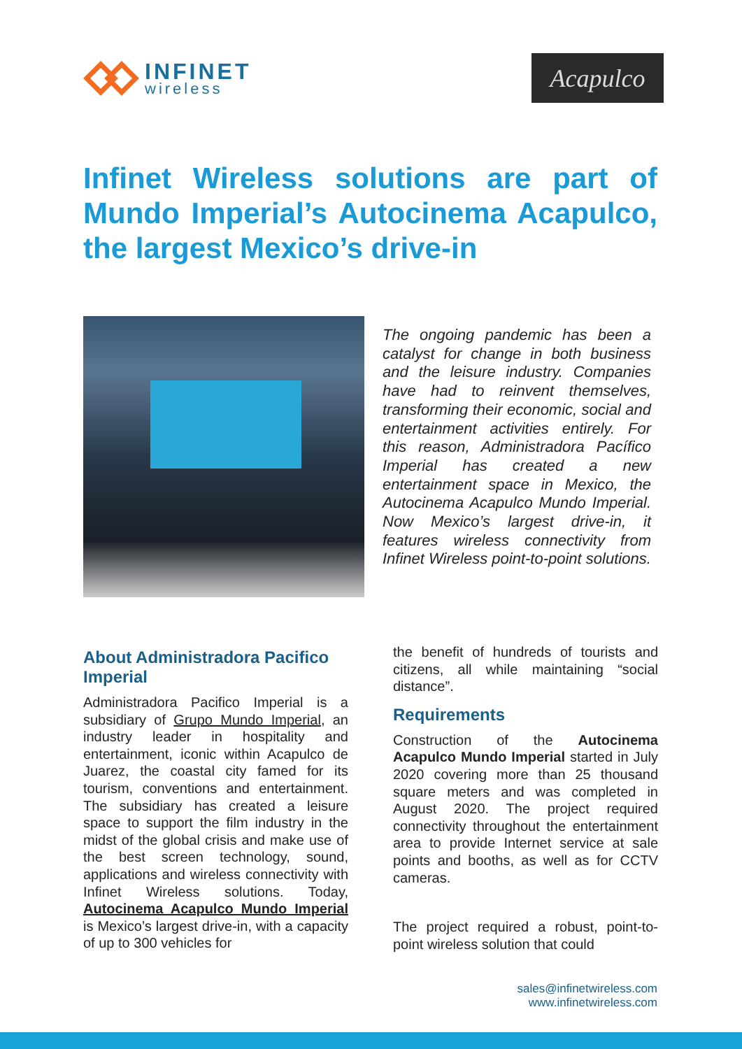INFINET
wireless
Acapulco
Infinet Wireless solutions are part of Mundo Imperial’s Autocinema Acapulco, the largest Mexico’s drive-in
The ongoing pandemic has been a catalyst for change in both business and the leisure industry. Companies have had to reinvent themselves, transforming their economic, social and entertainment activities entirely. For this reason, Administradora Pacífico Imperial has created a new entertainment space in Mexico, the Autocinema Acapulco Mundo Imperial. Now Mexico’s largest drive-in, it features wireless connectivity from Infinet Wireless point-to-point solutions.
About Administradora Pacifico Imperial
Administradora Pacifico Imperial is a subsidiary of Grupo Mundo Imperial, an industry leader in hospitality and entertainment, iconic within Acapulco de Juarez, the coastal city famed for its tourism, conventions and entertainment. The subsidiary has created a leisure space to support the film industry in the midst of the global crisis and make use of the best screen technology, sound, applications and wireless connectivity with Infinet Wireless solutions. Today, Autocinema Acapulco Mundo Imperial is Mexico’s largest drive-in, with a capacity of up to 300 vehicles for
the benefit of hundreds of tourists and citizens, all while maintaining “social distance”.
Requirements
Construction of the Autocinema Acapulco Mundo Imperial started in July 2020 covering more than 25 thousand square meters and was completed in August 2020. The project required connectivity throughout the entertainment area to provide Internet service at sale points and booths, as well as for CCTV cameras.
The project required a robust, point-to-point wireless solution that could
sales@infinetwireless.com
www.infinetwireless.com